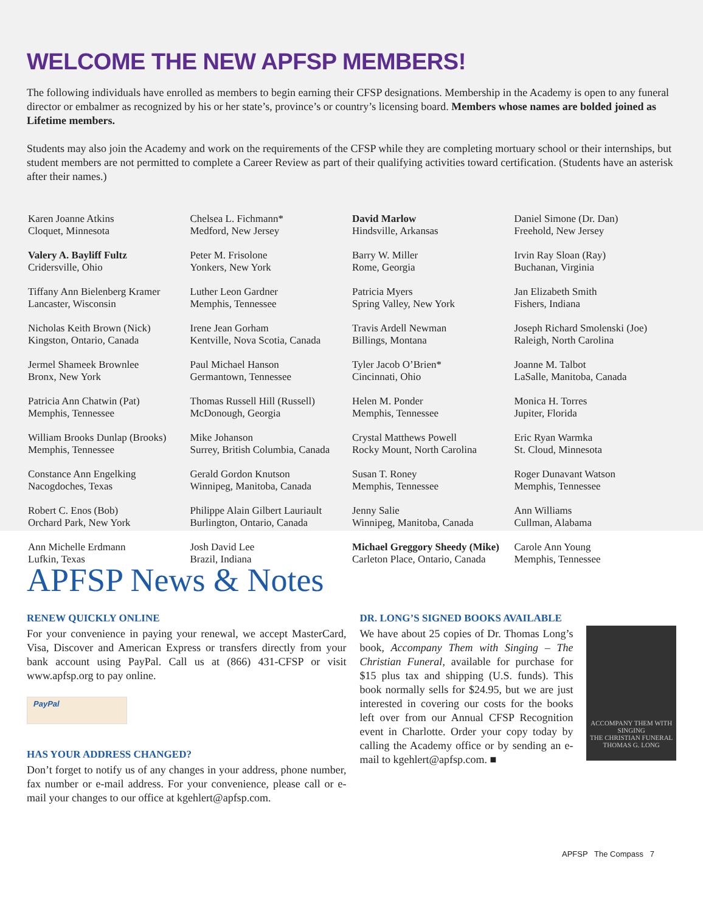WELCOME THE NEW APFSP MEMBERS!
The following individuals have enrolled as members to begin earning their CFSP designations. Membership in the Academy is open to any funeral director or embalmer as recognized by his or her state’s, province’s or country’s licensing board. Members whose names are bolded joined as Lifetime members.
Students may also join the Academy and work on the requirements of the CFSP while they are completing mortuary school or their internships, but student members are not permitted to complete a Career Review as part of their qualifying activities toward certification. (Students have an asterisk after their names.)
Karen Joanne Atkins
Cloquet, Minnesota
Valery A. Bayliff Fultz
Cridersville, Ohio
Tiffany Ann Bielenberg Kramer
Lancaster, Wisconsin
Nicholas Keith Brown (Nick)
Kingston, Ontario, Canada
Jermel Shameek Brownlee
Bronx, New York
Patricia Ann Chatwin (Pat)
Memphis, Tennessee
William Brooks Dunlap (Brooks)
Memphis, Tennessee
Constance Ann Engelking
Nacogdoches, Texas
Robert C. Enos (Bob)
Orchard Park, New York
Ann Michelle Erdmann
Lufkin, Texas
Chelsea L. Fichmann*
Medford, New Jersey
Peter M. Frisolone
Yonkers, New York
Luther Leon Gardner
Memphis, Tennessee
Irene Jean Gorham
Kentville, Nova Scotia, Canada
Paul Michael Hanson
Germantown, Tennessee
Thomas Russell Hill (Russell)
McDonough, Georgia
Mike Johanson
Surrey, British Columbia, Canada
Gerald Gordon Knutson
Winnipeg, Manitoba, Canada
Philippe Alain Gilbert Lauriault
Burlington, Ontario, Canada
Josh David Lee
Brazil, Indiana
David Marlow
Hindsville, Arkansas
Barry W. Miller
Rome, Georgia
Patricia Myers
Spring Valley, New York
Travis Ardell Newman
Billings, Montana
Tyler Jacob O’Brien*
Cincinnati, Ohio
Helen M. Ponder
Memphis, Tennessee
Crystal Matthews Powell
Rocky Mount, North Carolina
Susan T. Roney
Memphis, Tennessee
Jenny Salie
Winnipeg, Manitoba, Canada
Michael Greggory Sheedy (Mike)
Carleton Place, Ontario, Canada
Daniel Simone (Dr. Dan)
Freehold, New Jersey
Irvin Ray Sloan (Ray)
Buchanan, Virginia
Jan Elizabeth Smith
Fishers, Indiana
Joseph Richard Smolenski (Joe)
Raleigh, North Carolina
Joanne M. Talbot
LaSalle, Manitoba, Canada
Monica H. Torres
Jupiter, Florida
Eric Ryan Warmka
St. Cloud, Minnesota
Roger Dunavant Watson
Memphis, Tennessee
Ann Williams
Cullman, Alabama
Carole Ann Young
Memphis, Tennessee
APFSP News & Notes
RENEW QUICKLY ONLINE
For your convenience in paying your renewal, we accept MasterCard, Visa, Discover and American Express or transfers directly from your bank account using PayPal. Call us at (866) 431-CFSP or visit www.apfsp.org to pay online.
PayPal
HAS YOUR ADDRESS CHANGED?
Don’t forget to notify us of any changes in your address, phone number, fax number or e-mail address. For your convenience, please call or e-mail your changes to our office at kgehlert@apfsp.com.
DR. LONG’S SIGNED BOOKS AVAILABLE
We have about 25 copies of Dr. Thomas Long’s book, Accompany Them with Singing – The Christian Funeral, available for purchase for $15 plus tax and shipping (U.S. funds). This book normally sells for $24.95, but we are just interested in covering our costs for the books left over from our Annual CFSP Recognition event in Charlotte. Order your copy today by calling the Academy office or by sending an e-mail to kgehlert@apfsp.com. ■
ACCOMPANY THEM WITH SINGING
THE CHRISTIAN FUNERAL
THOMAS G. LONG
APFSP The Compass 7